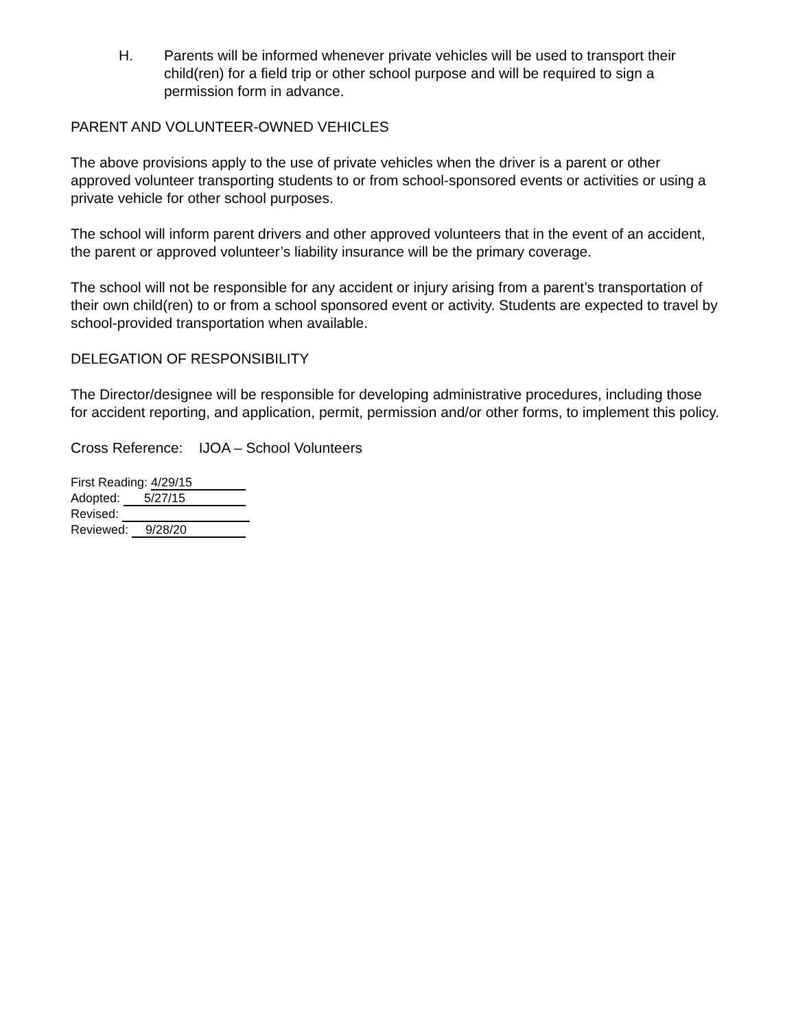H. Parents will be informed whenever private vehicles will be used to transport their child(ren) for a field trip or other school purpose and will be required to sign a permission form in advance.
PARENT AND VOLUNTEER-OWNED VEHICLES
The above provisions apply to the use of private vehicles when the driver is a parent or other approved volunteer transporting students to or from school-sponsored events or activities or using a private vehicle for other school purposes.
The school will inform parent drivers and other approved volunteers that in the event of an accident, the parent or approved volunteer’s liability insurance will be the primary coverage.
The school will not be responsible for any accident or injury arising from a parent’s transportation of their own child(ren) to or from a school sponsored event or activity. Students are expected to travel by school-provided transportation when available.
DELEGATION OF RESPONSIBILITY
The Director/designee will be responsible for developing administrative procedures, including those for accident reporting, and application, permit, permission and/or other forms, to implement this policy.
Cross Reference: IJOA – School Volunteers
First Reading: 4/29/15
Adopted: 5/27/15
Revised:
Reviewed: 9/28/20